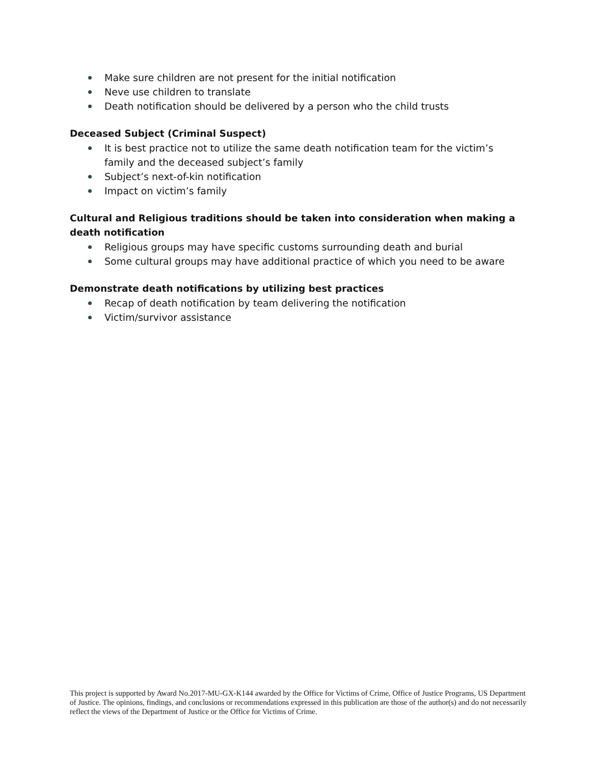Make sure children are not present for the initial notification
Neve use children to translate
Death notification should be delivered by a person who the child trusts
Deceased Subject (Criminal Suspect)
It is best practice not to utilize the same death notification team for the victim’s family and the deceased subject’s family
Subject’s next-of-kin notification
Impact on victim’s family
Cultural and Religious traditions should be taken into consideration when making a death notification
Religious groups may have specific customs surrounding death and burial
Some cultural groups may have additional practice of which you need to be aware
Demonstrate death notifications by utilizing best practices
Recap of death notification by team delivering the notification
Victim/survivor assistance
This project is supported by Award No.2017-MU-GX-K144 awarded by the Office for Victims of Crime, Office of Justice Programs, US Department of Justice. The opinions, findings, and conclusions or recommendations expressed in this publication are those of the author(s) and do not necessarily reflect the views of the Department of Justice or the Office for Victims of Crime.